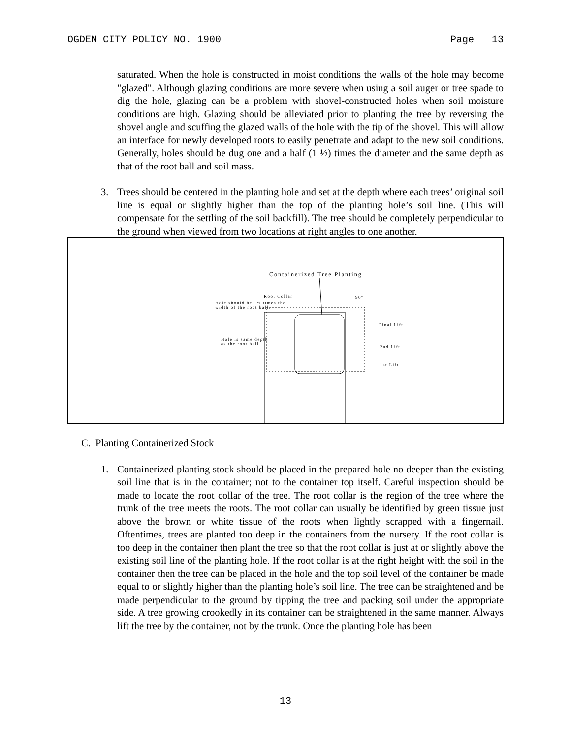OGDEN CITY POLICY NO. 1900 Page 13
saturated. When the hole is constructed in moist conditions the walls of the hole may become "glazed". Although glazing conditions are more severe when using a soil auger or tree spade to dig the hole, glazing can be a problem with shovel-constructed holes when soil moisture conditions are high. Glazing should be alleviated prior to planting the tree by reversing the shovel angle and scuffing the glazed walls of the hole with the tip of the shovel. This will allow an interface for newly developed roots to easily penetrate and adapt to the new soil conditions. Generally, holes should be dug one and a half (1 ½) times the diameter and the same depth as that of the root ball and soil mass.
3. Trees should be centered in the planting hole and set at the depth where each trees’ original soil line is equal or slightly higher than the top of the planting hole’s soil line. (This will compensate for the settling of the soil backfill). The tree should be completely perpendicular to the ground when viewed from two locations at right angles to one another.
Containerized Tree Planting
Root Collar
90°
Hole should be 1½ times the
width of the root ball.
Hole is same depth
as the root ball
Final Lift
2nd Lift
1st Lift
C. Planting Containerized Stock
1. Containerized planting stock should be placed in the prepared hole no deeper than the existing soil line that is in the container; not to the container top itself. Careful inspection should be made to locate the root collar of the tree. The root collar is the region of the tree where the trunk of the tree meets the roots. The root collar can usually be identified by green tissue just above the brown or white tissue of the roots when lightly scrapped with a fingernail. Oftentimes, trees are planted too deep in the containers from the nursery. If the root collar is too deep in the container then plant the tree so that the root collar is just at or slightly above the existing soil line of the planting hole. If the root collar is at the right height with the soil in the container then the tree can be placed in the hole and the top soil level of the container be made equal to or slightly higher than the planting hole’s soil line. The tree can be straightened and be made perpendicular to the ground by tipping the tree and packing soil under the appropriate side. A tree growing crookedly in its container can be straightened in the same manner. Always lift the tree by the container, not by the trunk. Once the planting hole has been
13